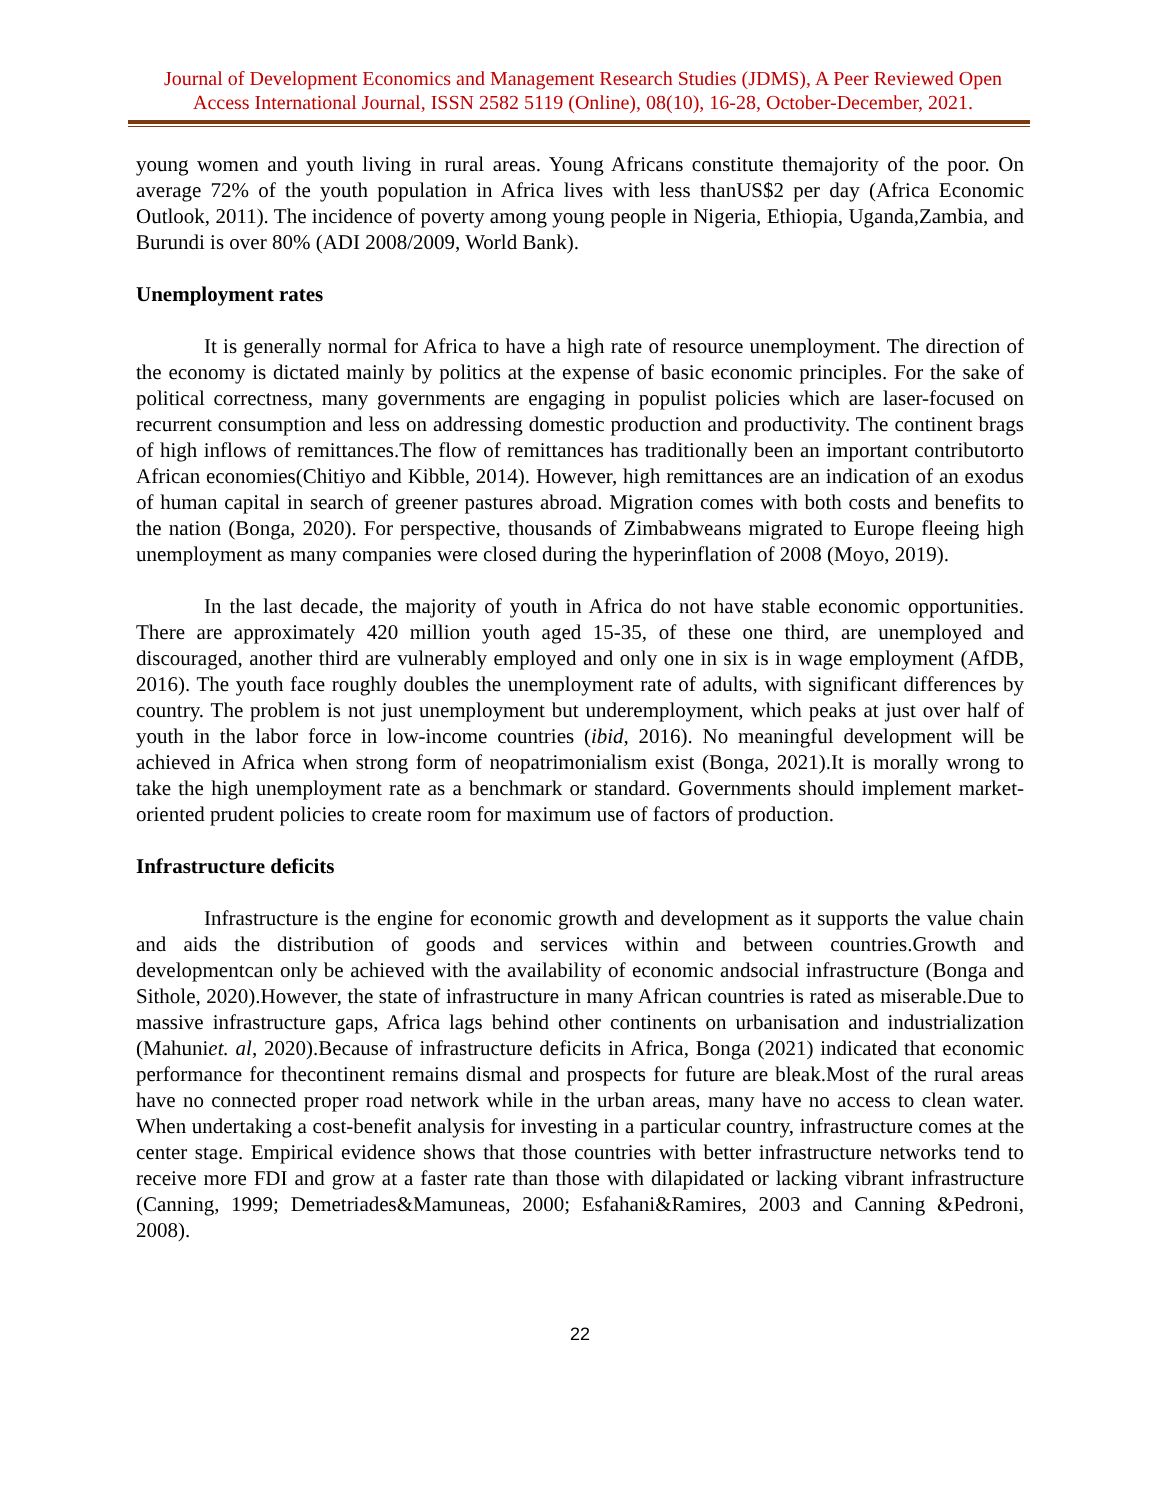Journal of Development Economics and Management Research Studies (JDMS), A Peer Reviewed Open Access International Journal, ISSN 2582 5119 (Online), 08(10), 16-28, October-December, 2021.
young women and youth living in rural areas. Young Africans constitute themajority of the poor. On average 72% of the youth population in Africa lives with less thanUS$2 per day (Africa Economic Outlook, 2011). The incidence of poverty among young people in Nigeria, Ethiopia, Uganda,Zambia, and Burundi is over 80% (ADI 2008/2009, World Bank).
Unemployment rates
It is generally normal for Africa to have a high rate of resource unemployment. The direction of the economy is dictated mainly by politics at the expense of basic economic principles. For the sake of political correctness, many governments are engaging in populist policies which are laser-focused on recurrent consumption and less on addressing domestic production and productivity. The continent brags of high inflows of remittances.The flow of remittances has traditionally been an important contributorto African economies(Chitiyo and Kibble, 2014). However, high remittances are an indication of an exodus of human capital in search of greener pastures abroad. Migration comes with both costs and benefits to the nation (Bonga, 2020). For perspective, thousands of Zimbabweans migrated to Europe fleeing high unemployment as many companies were closed during the hyperinflation of 2008 (Moyo, 2019).
In the last decade, the majority of youth in Africa do not have stable economic opportunities. There are approximately 420 million youth aged 15-35, of these one third, are unemployed and discouraged, another third are vulnerably employed and only one in six is in wage employment (AfDB, 2016). The youth face roughly doubles the unemployment rate of adults, with significant differences by country. The problem is not just unemployment but underemployment, which peaks at just over half of youth in the labor force in low-income countries (ibid, 2016). No meaningful development will be achieved in Africa when strong form of neopatrimonialism exist (Bonga, 2021).It is morally wrong to take the high unemployment rate as a benchmark or standard. Governments should implement market-oriented prudent policies to create room for maximum use of factors of production.
Infrastructure deficits
Infrastructure is the engine for economic growth and development as it supports the value chain and aids the distribution of goods and services within and between countries.Growth and developmentcan only be achieved with the availability of economic andsocial infrastructure (Bonga and Sithole, 2020).However, the state of infrastructure in many African countries is rated as miserable.Due to massive infrastructure gaps, Africa lags behind other continents on urbanisation and industrialization (Mahuniet. al, 2020).Because of infrastructure deficits in Africa, Bonga (2021) indicated that economic performance for thecontinent remains dismal and prospects for future are bleak.Most of the rural areas have no connected proper road network while in the urban areas, many have no access to clean water. When undertaking a cost-benefit analysis for investing in a particular country, infrastructure comes at the center stage. Empirical evidence shows that those countries with better infrastructure networks tend to receive more FDI and grow at a faster rate than those with dilapidated or lacking vibrant infrastructure (Canning, 1999; Demetriades&Mamuneas, 2000; Esfahani&Ramires, 2003 and Canning &Pedroni, 2008).
22